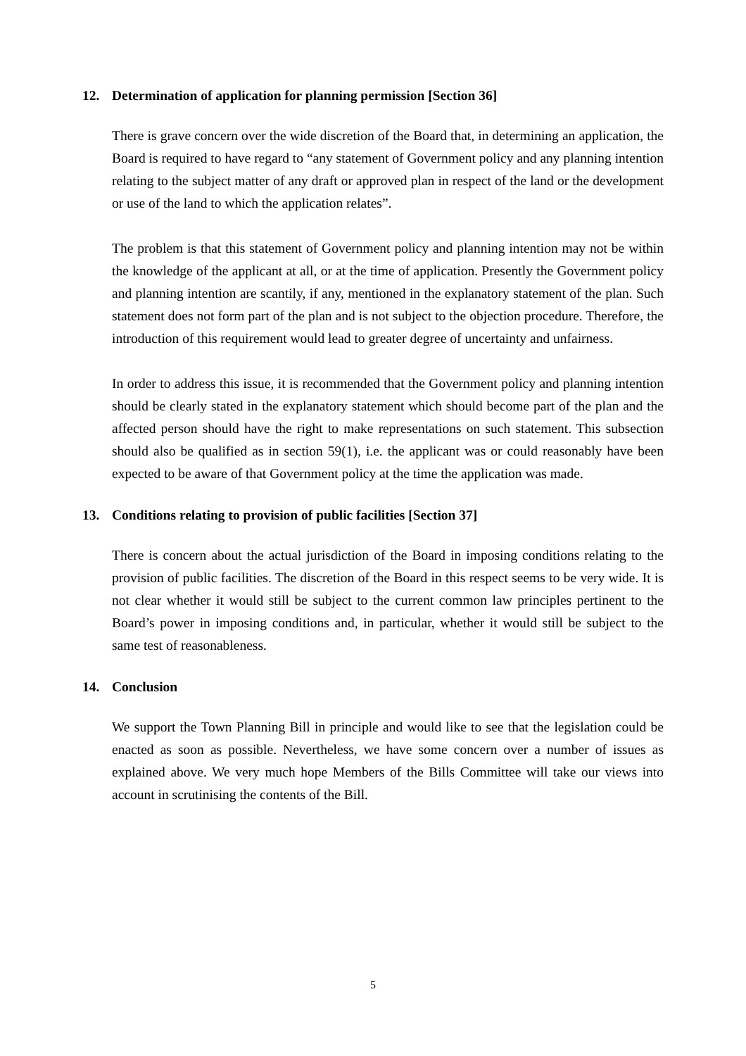12. Determination of application for planning permission [Section 36]
There is grave concern over the wide discretion of the Board that, in determining an application, the Board is required to have regard to “any statement of Government policy and any planning intention relating to the subject matter of any draft or approved plan in respect of the land or the development or use of the land to which the application relates”.
The problem is that this statement of Government policy and planning intention may not be within the knowledge of the applicant at all, or at the time of application. Presently the Government policy and planning intention are scantily, if any, mentioned in the explanatory statement of the plan. Such statement does not form part of the plan and is not subject to the objection procedure. Therefore, the introduction of this requirement would lead to greater degree of uncertainty and unfairness.
In order to address this issue, it is recommended that the Government policy and planning intention should be clearly stated in the explanatory statement which should become part of the plan and the affected person should have the right to make representations on such statement. This subsection should also be qualified as in section 59(1), i.e. the applicant was or could reasonably have been expected to be aware of that Government policy at the time the application was made.
13. Conditions relating to provision of public facilities [Section 37]
There is concern about the actual jurisdiction of the Board in imposing conditions relating to the provision of public facilities. The discretion of the Board in this respect seems to be very wide. It is not clear whether it would still be subject to the current common law principles pertinent to the Board’s power in imposing conditions and, in particular, whether it would still be subject to the same test of reasonableness.
14. Conclusion
We support the Town Planning Bill in principle and would like to see that the legislation could be enacted as soon as possible. Nevertheless, we have some concern over a number of issues as explained above. We very much hope Members of the Bills Committee will take our views into account in scrutinising the contents of the Bill.
5